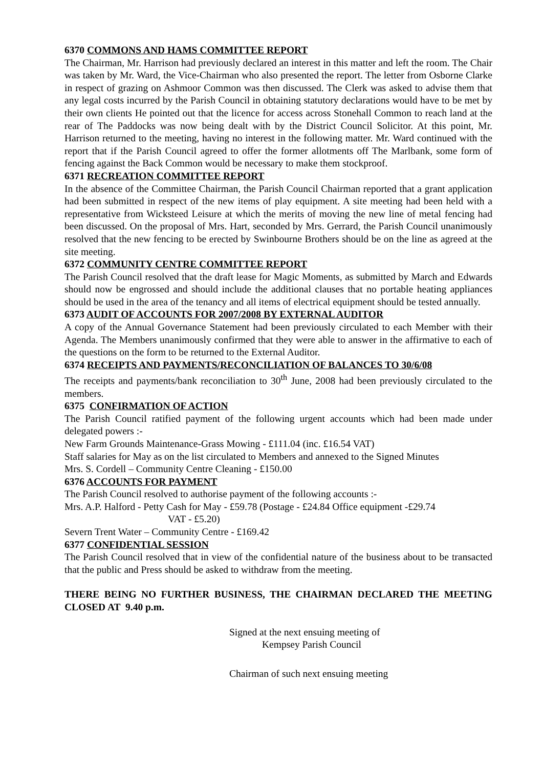6370 COMMONS AND HAMS COMMITTEE REPORT
The Chairman, Mr. Harrison had previously declared an interest in this matter and left the room. The Chair was taken by Mr. Ward, the Vice-Chairman who also presented the report. The letter from Osborne Clarke in respect of grazing on Ashmoor Common was then discussed. The Clerk was asked to advise them that any legal costs incurred by the Parish Council in obtaining statutory declarations would have to be met by their own clients He pointed out that the licence for access across Stonehall Common to reach land at the rear of The Paddocks was now being dealt with by the District Council Solicitor. At this point, Mr. Harrison returned to the meeting, having no interest in the following matter. Mr. Ward continued with the report that if the Parish Council agreed to offer the former allotments off The Marlbank, some form of fencing against the Back Common would be necessary to make them stockproof.
6371 RECREATION COMMITTEE REPORT
In the absence of the Committee Chairman, the Parish Council Chairman reported that a grant application had been submitted in respect of the new items of play equipment. A site meeting had been held with a representative from Wicksteed Leisure at which the merits of moving the new line of metal fencing had been discussed. On the proposal of Mrs. Hart, seconded by Mrs. Gerrard, the Parish Council unanimously resolved that the new fencing to be erected by Swinbourne Brothers should be on the line as agreed at the site meeting.
6372 COMMUNITY CENTRE COMMITTEE REPORT
The Parish Council resolved that the draft lease for Magic Moments, as submitted by March and Edwards should now be engrossed and should include the additional clauses that no portable heating appliances should be used in the area of the tenancy and all items of electrical equipment should be tested annually.
6373 AUDIT OF ACCOUNTS FOR 2007/2008 BY EXTERNAL AUDITOR
A copy of the Annual Governance Statement had been previously circulated to each Member with their Agenda. The Members unanimously confirmed that they were able to answer in the affirmative to each of the questions on the form to be returned to the External Auditor.
6374 RECEIPTS AND PAYMENTS/RECONCILIATION OF BALANCES TO 30/6/08
The receipts and payments/bank reconciliation to 30<sup>th</sup> June, 2008 had been previously circulated to the members.
6375 CONFIRMATION OF ACTION
The Parish Council ratified payment of the following urgent accounts which had been made under delegated powers :-
New Farm Grounds Maintenance-Grass Mowing - £111.04 (inc. £16.54 VAT)
Staff salaries for May as on the list circulated to Members and annexed to the Signed Minutes
Mrs. S. Cordell – Community Centre Cleaning - £150.00
6376 ACCOUNTS FOR PAYMENT
The Parish Council resolved to authorise payment of the following accounts :-
Mrs. A.P. Halford - Petty Cash for May - £59.78 (Postage - £24.84 Office equipment -£29.74
VAT - £5.20)
Severn Trent Water – Community Centre - £169.42
6377 CONFIDENTIAL SESSION
The Parish Council resolved that in view of the confidential nature of the business about to be transacted that the public and Press should be asked to withdraw from the meeting.
THERE BEING NO FURTHER BUSINESS, THE CHAIRMAN DECLARED THE MEETING CLOSED AT 9.40 p.m.
Signed at the next ensuing meeting of
Kempsey Parish Council
Chairman of such next ensuing meeting